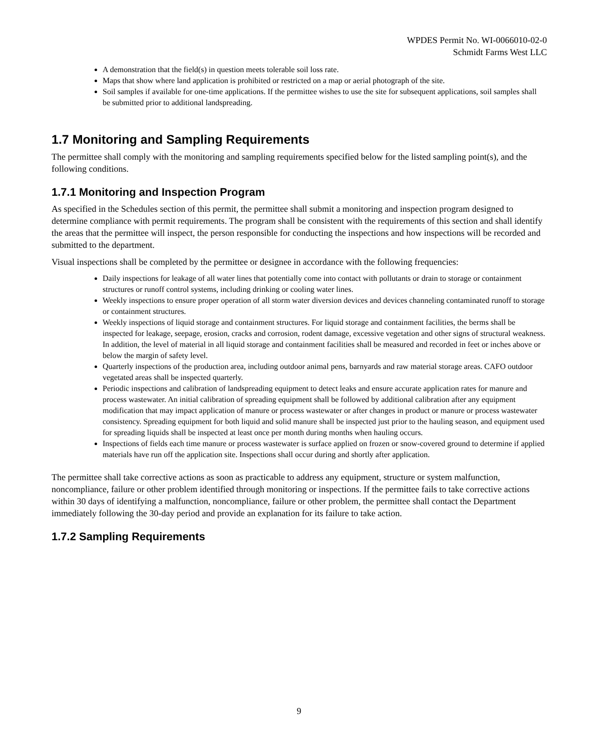WPDES Permit No. WI-0066010-02-0
Schmidt Farms West LLC
A demonstration that the field(s) in question meets tolerable soil loss rate.
Maps that show where land application is prohibited or restricted on a map or aerial photograph of the site.
Soil samples if available for one-time applications. If the permittee wishes to use the site for subsequent applications, soil samples shall be submitted prior to additional landspreading.
1.7 Monitoring and Sampling Requirements
The permittee shall comply with the monitoring and sampling requirements specified below for the listed sampling point(s), and the following conditions.
1.7.1 Monitoring and Inspection Program
As specified in the Schedules section of this permit, the permittee shall submit a monitoring and inspection program designed to determine compliance with permit requirements. The program shall be consistent with the requirements of this section and shall identify the areas that the permittee will inspect, the person responsible for conducting the inspections and how inspections will be recorded and submitted to the department.
Visual inspections shall be completed by the permittee or designee in accordance with the following frequencies:
Daily inspections for leakage of all water lines that potentially come into contact with pollutants or drain to storage or containment structures or runoff control systems, including drinking or cooling water lines.
Weekly inspections to ensure proper operation of all storm water diversion devices and devices channeling contaminated runoff to storage or containment structures.
Weekly inspections of liquid storage and containment structures. For liquid storage and containment facilities, the berms shall be inspected for leakage, seepage, erosion, cracks and corrosion, rodent damage, excessive vegetation and other signs of structural weakness. In addition, the level of material in all liquid storage and containment facilities shall be measured and recorded in feet or inches above or below the margin of safety level.
Quarterly inspections of the production area, including outdoor animal pens, barnyards and raw material storage areas. CAFO outdoor vegetated areas shall be inspected quarterly.
Periodic inspections and calibration of landspreading equipment to detect leaks and ensure accurate application rates for manure and process wastewater. An initial calibration of spreading equipment shall be followed by additional calibration after any equipment modification that may impact application of manure or process wastewater or after changes in product or manure or process wastewater consistency. Spreading equipment for both liquid and solid manure shall be inspected just prior to the hauling season, and equipment used for spreading liquids shall be inspected at least once per month during months when hauling occurs.
Inspections of fields each time manure or process wastewater is surface applied on frozen or snow-covered ground to determine if applied materials have run off the application site. Inspections shall occur during and shortly after application.
The permittee shall take corrective actions as soon as practicable to address any equipment, structure or system malfunction, noncompliance, failure or other problem identified through monitoring or inspections. If the permittee fails to take corrective actions within 30 days of identifying a malfunction, noncompliance, failure or other problem, the permittee shall contact the Department immediately following the 30-day period and provide an explanation for its failure to take action.
1.7.2 Sampling Requirements
9